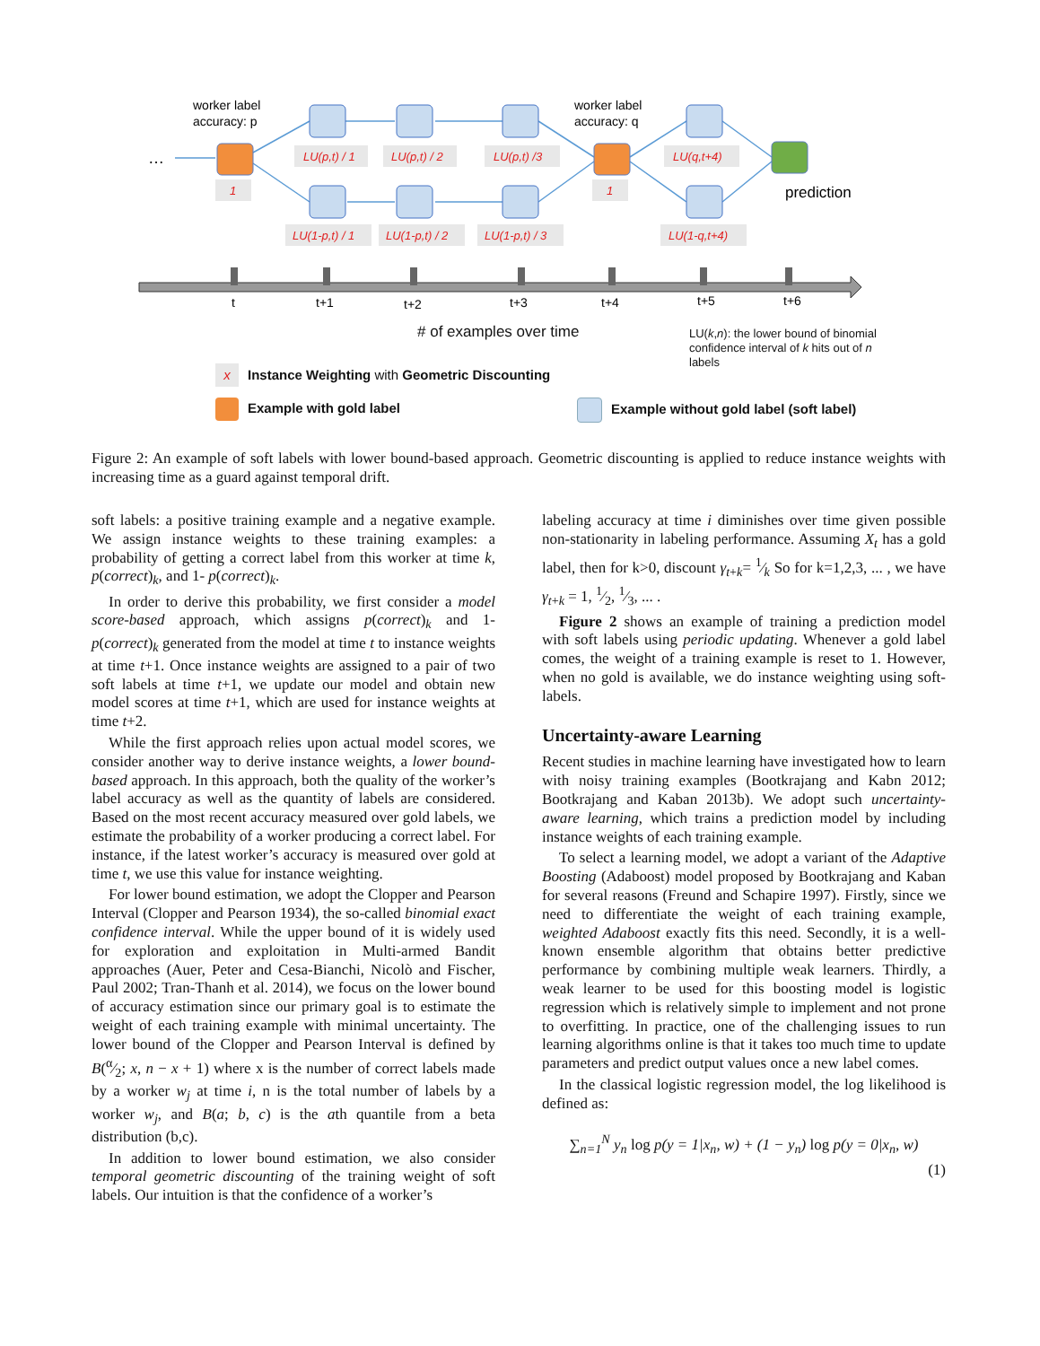worker label
accuracy: p
worker label
accuracy: q
…
1
1
LU(p,t) / 1
LU(p,t) / 2
LU(p,t) /3
LU(q,t+4)
LU(1-p,t) / 1
LU(1-p,t) / 2
LU(1-p,t) / 3
LU(1-q,t+4)
prediction
t
t+1
t+2
t+3
t+4
t+5
t+6
# of examples over time
LU(k,n): the lower bound of binomial confidence interval of k hits out of n labels
x Instance Weighting with Geometric Discounting
Example with gold label
Example without gold label (soft label)
Figure 2: An example of soft labels with lower bound-based approach. Geometric discounting is applied to reduce instance weights with increasing time as a guard against temporal drift.
soft labels: a positive training example and a negative example. We assign instance weights to these training examples: a probability of getting a correct label from this worker at time k, p(correct)<sub>k</sub>, and 1- p(correct)<sub>k</sub>.
In order to derive this probability, we first consider a model score-based approach, which assigns p(correct)<sub>k</sub> and 1- p(correct)<sub>k</sub> generated from the model at time t to instance weights at time t+1. Once instance weights are assigned to a pair of two soft labels at time t+1, we update our model and obtain new model scores at time t+1, which are used for instance weights at time t+2.
While the first approach relies upon actual model scores, we consider another way to derive instance weights, a lower bound-based approach. In this approach, both the quality of the worker’s label accuracy as well as the quantity of labels are considered. Based on the most recent accuracy measured over gold labels, we estimate the probability of a worker producing a correct label. For instance, if the latest worker’s accuracy is measured over gold at time t, we use this value for instance weighting.
For lower bound estimation, we adopt the Clopper and Pearson Interval (Clopper and Pearson 1934), the so-called binomial exact confidence interval. While the upper bound of it is widely used for exploration and exploitation in Multi-armed Bandit approaches (Auer, Peter and Cesa-Bianchi, Nicolò and Fischer, Paul 2002; Tran-Thanh et al. 2014), we focus on the lower bound of accuracy estimation since our primary goal is to estimate the weight of each training example with minimal uncertainty. The lower bound of the Clopper and Pearson Interval is defined by B(α⁄2; x, n − x + 1) where x is the number of correct labels made by a worker w<sub>j</sub> at time i, n is the total number of labels by a worker w<sub>j</sub>, and B(a; b, c) is the ath quantile from a beta distribution (b,c).
In addition to lower bound estimation, we also consider temporal geometric discounting of the training weight of soft labels. Our intuition is that the confidence of a worker’s
labeling accuracy at time i diminishes over time given possible non-stationarity in labeling performance. Assuming X<sub>t</sub> has a gold label, then for k>0, discount γ<sub>t+k</sub>= 1⁄k So for k=1,2,3, ... , we have γ<sub>t+k</sub> = 1, 1⁄2, 1⁄3, ... .
Figure 2 shows an example of training a prediction model with soft labels using periodic updating. Whenever a gold label comes, the weight of a training example is reset to 1. However, when no gold is available, we do instance weighting using soft-labels.
Uncertainty-aware Learning
Recent studies in machine learning have investigated how to learn with noisy training examples (Bootkrajang and Kabn 2012; Bootkrajang and Kaban 2013b). We adopt such uncertainty-aware learning, which trains a prediction model by including instance weights of each training example.
To select a learning model, we adopt a variant of the Adaptive Boosting (Adaboost) model proposed by Bootkrajang and Kaban for several reasons (Freund and Schapire 1997). Firstly, since we need to differentiate the weight of each training example, weighted Adaboost exactly fits this need. Secondly, it is a well-known ensemble algorithm that obtains better predictive performance by combining multiple weak learners. Thirdly, a weak learner to be used for this boosting model is logistic regression which is relatively simple to implement and not prone to overfitting. In practice, one of the challenging issues to run learning algorithms online is that it takes too much time to update parameters and predict output values once a new label comes.
In the classical logistic regression model, the log likelihood is defined as:
∑<sub>n=1</sub><sup>N</sup> y<sub>n</sub> log p(y = 1|x<sub>n</sub>, w) + (1 − y<sub>n</sub>) log p(y = 0|x<sub>n</sub>, w)
(1)